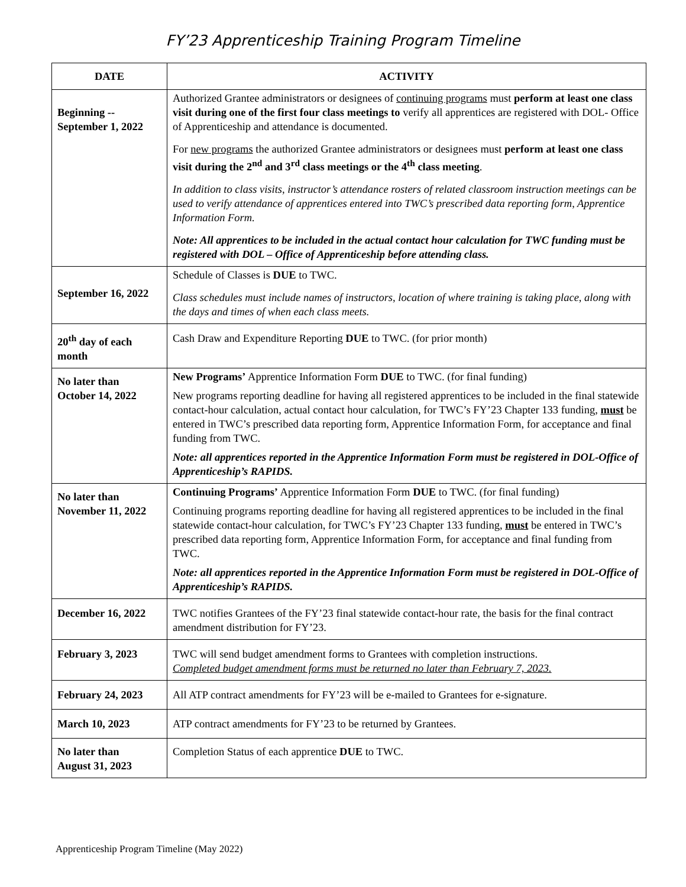FY’23 Apprenticeship Training Program Timeline
| DATE | ACTIVITY |
| --- | --- |
| Beginning -- September 1, 2022 | Authorized Grantee administrators or designees of continuing programs must perform at least one class visit during one of the first four class meetings to verify all apprentices are registered with DOL- Office of Apprenticeship and attendance is documented. For new programs the authorized Grantee administrators or designees must perform at least one class visit during the 2<sup>nd</sup> and 3<sup>rd</sup> class meetings or the 4<sup>th</sup> class meeting . In addition to class visits, instructor’s attendance rosters of related classroom instruction meetings can be used to verify attendance of apprentices entered into TWC’s prescribed data reporting form, Apprentice Information Form. Note: All apprentices to be included in the actual contact hour calculation for TWC funding must be registered with DOL – Office of Apprenticeship before attending class. |
| September 16, 2022 | Schedule of Classes is DUE to TWC. Class schedules must include names of instructors, location of where training is taking place, along with the days and times of when each class meets. |
| 20<sup>th</sup> day of each month | Cash Draw and Expenditure Reporting DUE to TWC. (for prior month) |
| No later than October 14, 2022 | New Programs’ Apprentice Information Form DUE to TWC. (for final funding) New programs reporting deadline for having all registered apprentices to be included in the final statewide contact-hour calculation, actual contact hour calculation, for TWC’s FY’23 Chapter 133 funding, must be entered in TWC’s prescribed data reporting form, Apprentice Information Form, for acceptance and final funding from TWC. Note: all apprentices reported in the Apprentice Information Form must be registered in DOL-Office of Apprenticeship’s RAPIDS. |
| No later than November 11, 2022 | Continuing Programs’ Apprentice Information Form DUE to TWC. (for final funding) Continuing programs reporting deadline for having all registered apprentices to be included in the final statewide contact-hour calculation, for TWC’s FY’23 Chapter 133 funding, must be entered in TWC’s prescribed data reporting form, Apprentice Information Form, for acceptance and final funding from TWC. Note: all apprentices reported in the Apprentice Information Form must be registered in DOL-Office of Apprenticeship’s RAPIDS. |
| December 16, 2022 | TWC notifies Grantees of the FY’23 final statewide contact-hour rate, the basis for the final contract amendment distribution for FY’23. |
| February 3, 2023 | TWC will send budget amendment forms to Grantees with completion instructions. Completed budget amendment forms must be returned no later than February 7, 2023. |
| February 24, 2023 | All ATP contract amendments for FY’23 will be e-mailed to Grantees for e-signature. |
| March 10, 2023 | ATP contract amendments for FY’23 to be returned by Grantees. |
| No later than August 31, 2023 | Completion Status of each apprentice DUE to TWC. |
Apprenticeship Program Timeline (May 2022)